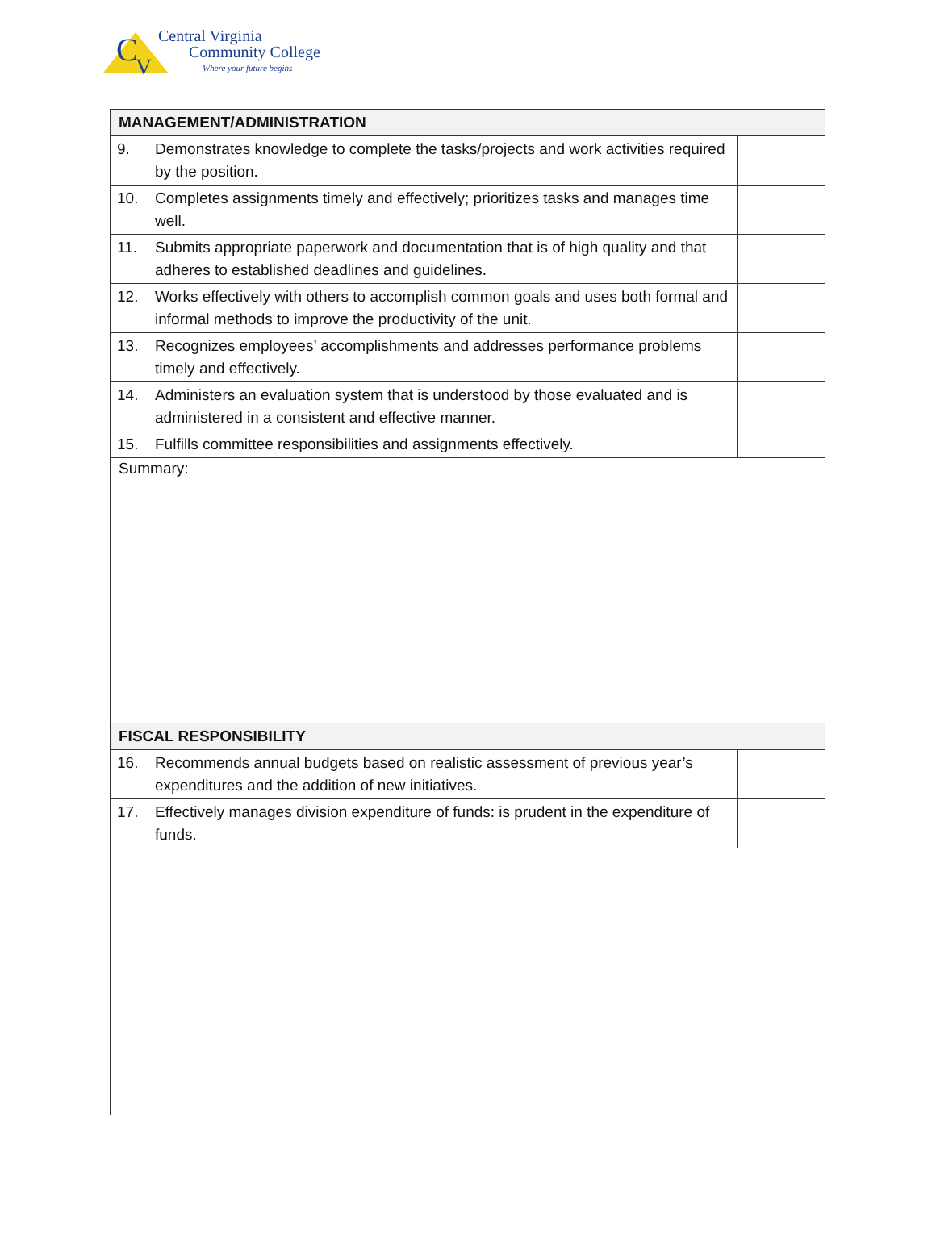C
V
Central Virginia
Community College
Where your future begins
| MANAGEMENT/ADMINISTRATION | | |
| 9. | Demonstrates knowledge to complete the tasks/projects and work activities required by the position. | |
| 10. | Completes assignments timely and effectively; prioritizes tasks and manages time well. | |
| 11. | Submits appropriate paperwork and documentation that is of high quality and that adheres to established deadlines and guidelines. | |
| 12. | Works effectively with others to accomplish common goals and uses both formal and informal methods to improve the productivity of the unit. | |
| 13. | Recognizes employees’ accomplishments and addresses performance problems timely and effectively. | |
| 14. | Administers an evaluation system that is understood by those evaluated and is administered in a consistent and effective manner. | |
| 15. | Fulfills committee responsibilities and assignments effectively. | |
| Summary: | | |
| FISCAL RESPONSIBILITY | | |
| 16. | Recommends annual budgets based on realistic assessment of previous year’s expenditures and the addition of new initiatives. | |
| 17. | Effectively manages division expenditure of funds: is prudent in the expenditure of funds. | |